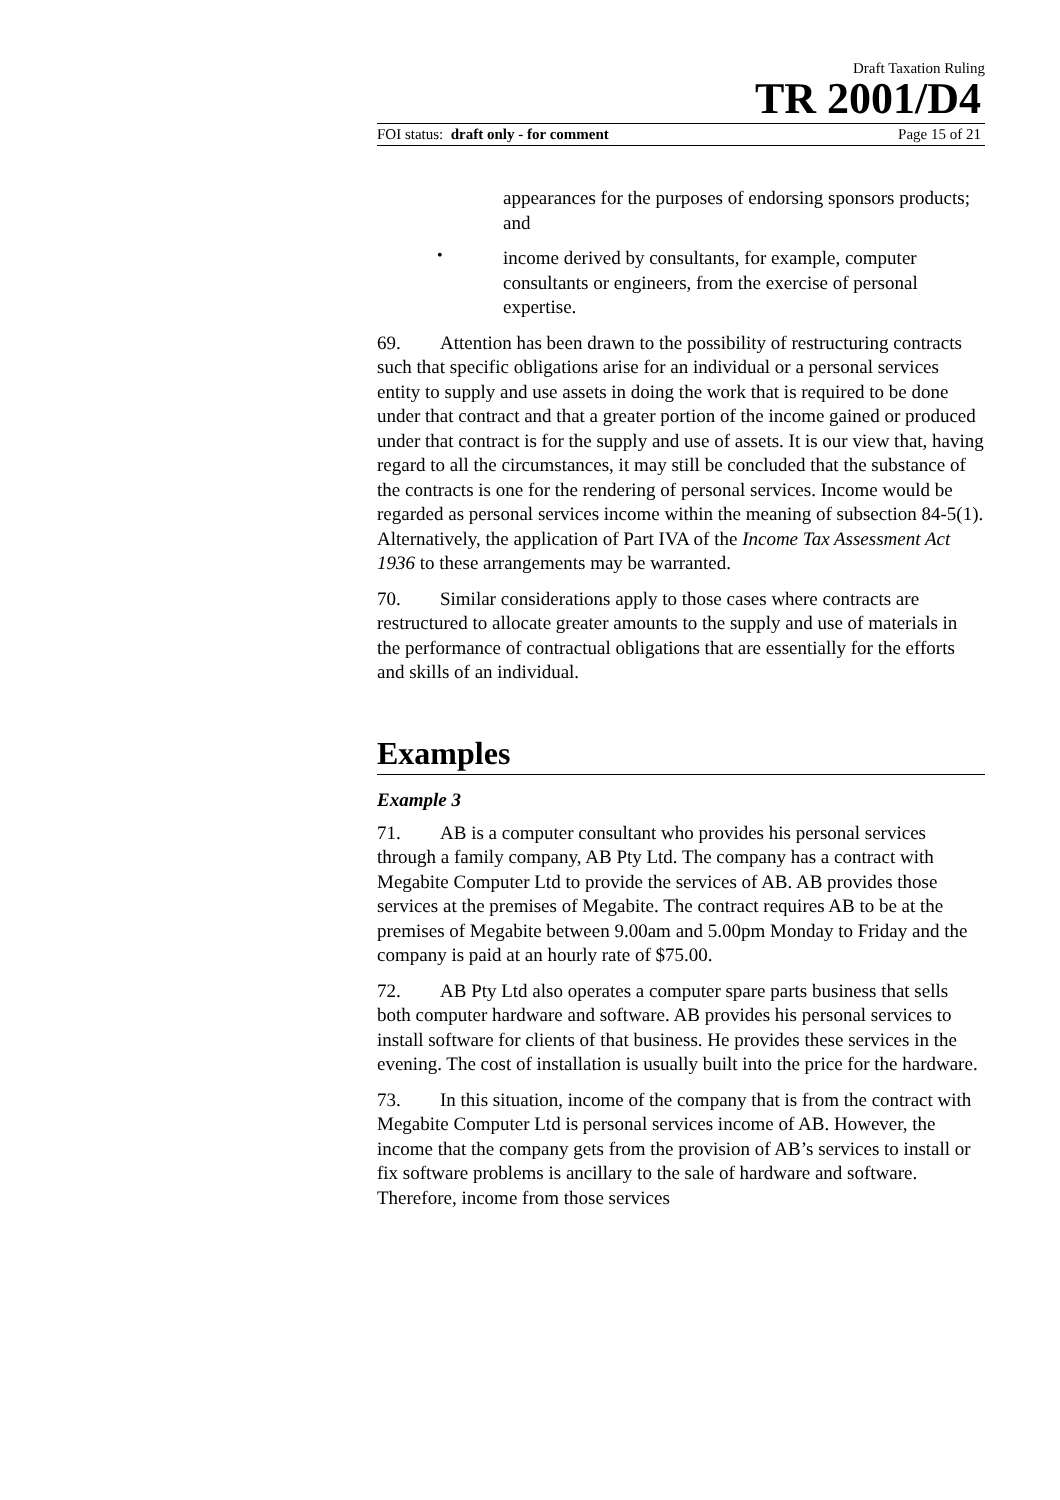Draft Taxation Ruling
TR 2001/D4
FOI status: draft only - for comment Page 15 of 21
appearances for the purposes of endorsing sponsors products; and
•
income derived by consultants, for example, computer consultants or engineers, from the exercise of personal expertise.
69. Attention has been drawn to the possibility of restructuring contracts such that specific obligations arise for an individual or a personal services entity to supply and use assets in doing the work that is required to be done under that contract and that a greater portion of the income gained or produced under that contract is for the supply and use of assets. It is our view that, having regard to all the circumstances, it may still be concluded that the substance of the contracts is one for the rendering of personal services. Income would be regarded as personal services income within the meaning of subsection 84-5(1). Alternatively, the application of Part IVA of the Income Tax Assessment Act 1936 to these arrangements may be warranted.
70. Similar considerations apply to those cases where contracts are restructured to allocate greater amounts to the supply and use of materials in the performance of contractual obligations that are essentially for the efforts and skills of an individual.
Examples
Example 3
71. AB is a computer consultant who provides his personal services through a family company, AB Pty Ltd. The company has a contract with Megabite Computer Ltd to provide the services of AB. AB provides those services at the premises of Megabite. The contract requires AB to be at the premises of Megabite between 9.00am and 5.00pm Monday to Friday and the company is paid at an hourly rate of $75.00.
72. AB Pty Ltd also operates a computer spare parts business that sells both computer hardware and software. AB provides his personal services to install software for clients of that business. He provides these services in the evening. The cost of installation is usually built into the price for the hardware.
73. In this situation, income of the company that is from the contract with Megabite Computer Ltd is personal services income of AB. However, the income that the company gets from the provision of AB’s services to install or fix software problems is ancillary to the sale of hardware and software. Therefore, income from those services